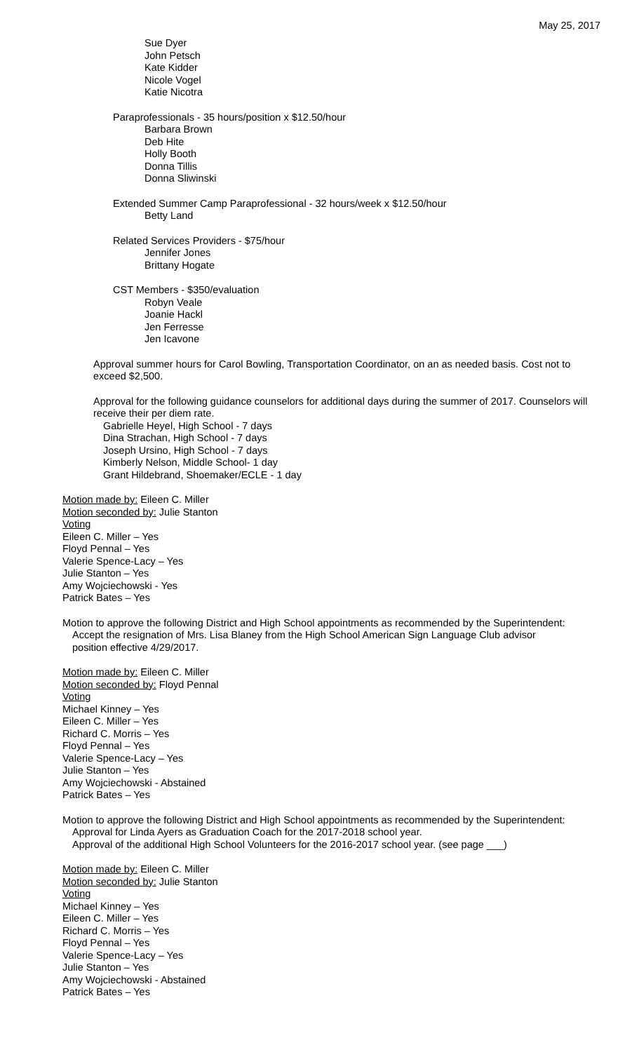May 25, 2017
Sue Dyer
John Petsch
Kate Kidder
Nicole Vogel
Katie Nicotra
Paraprofessionals - 35 hours/position x $12.50/hour
Barbara Brown
Deb Hite
Holly Booth
Donna Tillis
Donna Sliwinski
Extended Summer Camp Paraprofessional - 32 hours/week x $12.50/hour
Betty Land
Related Services Providers - $75/hour
Jennifer Jones
Brittany Hogate
CST Members - $350/evaluation
Robyn Veale
Joanie Hackl
Jen Ferresse
Jen Icavone
Approval summer hours for Carol Bowling, Transportation Coordinator, on an as needed basis. Cost not to exceed $2,500.
Approval for the following guidance counselors for additional days during the summer of 2017. Counselors will receive their per diem rate.
Gabrielle Heyel, High School - 7 days
Dina Strachan, High School - 7 days
Joseph Ursino, High School - 7 days
Kimberly Nelson, Middle School- 1 day
Grant Hildebrand, Shoemaker/ECLE - 1 day
Motion made by: Eileen C. Miller
Motion seconded by: Julie Stanton
Voting
Eileen C. Miller – Yes
Floyd Pennal – Yes
Valerie Spence-Lacy – Yes
Julie Stanton – Yes
Amy Wojciechowski - Yes
Patrick Bates – Yes
Motion to approve the following District and High School appointments as recommended by the Superintendent:
Accept the resignation of Mrs. Lisa Blaney from the High School American Sign Language Club advisor position effective 4/29/2017.
Motion made by: Eileen C. Miller
Motion seconded by: Floyd Pennal
Voting
Michael Kinney – Yes
Eileen C. Miller – Yes
Richard C. Morris – Yes
Floyd Pennal – Yes
Valerie Spence-Lacy – Yes
Julie Stanton – Yes
Amy Wojciechowski - Abstained
Patrick Bates – Yes
Motion to approve the following District and High School appointments as recommended by the Superintendent:
Approval for Linda Ayers as Graduation Coach for the 2017-2018 school year.
Approval of the additional High School Volunteers for the 2016-2017 school year. (see page ___)
Motion made by: Eileen C. Miller
Motion seconded by: Julie Stanton
Voting
Michael Kinney – Yes
Eileen C. Miller – Yes
Richard C. Morris – Yes
Floyd Pennal – Yes
Valerie Spence-Lacy – Yes
Julie Stanton – Yes
Amy Wojciechowski - Abstained
Patrick Bates – Yes